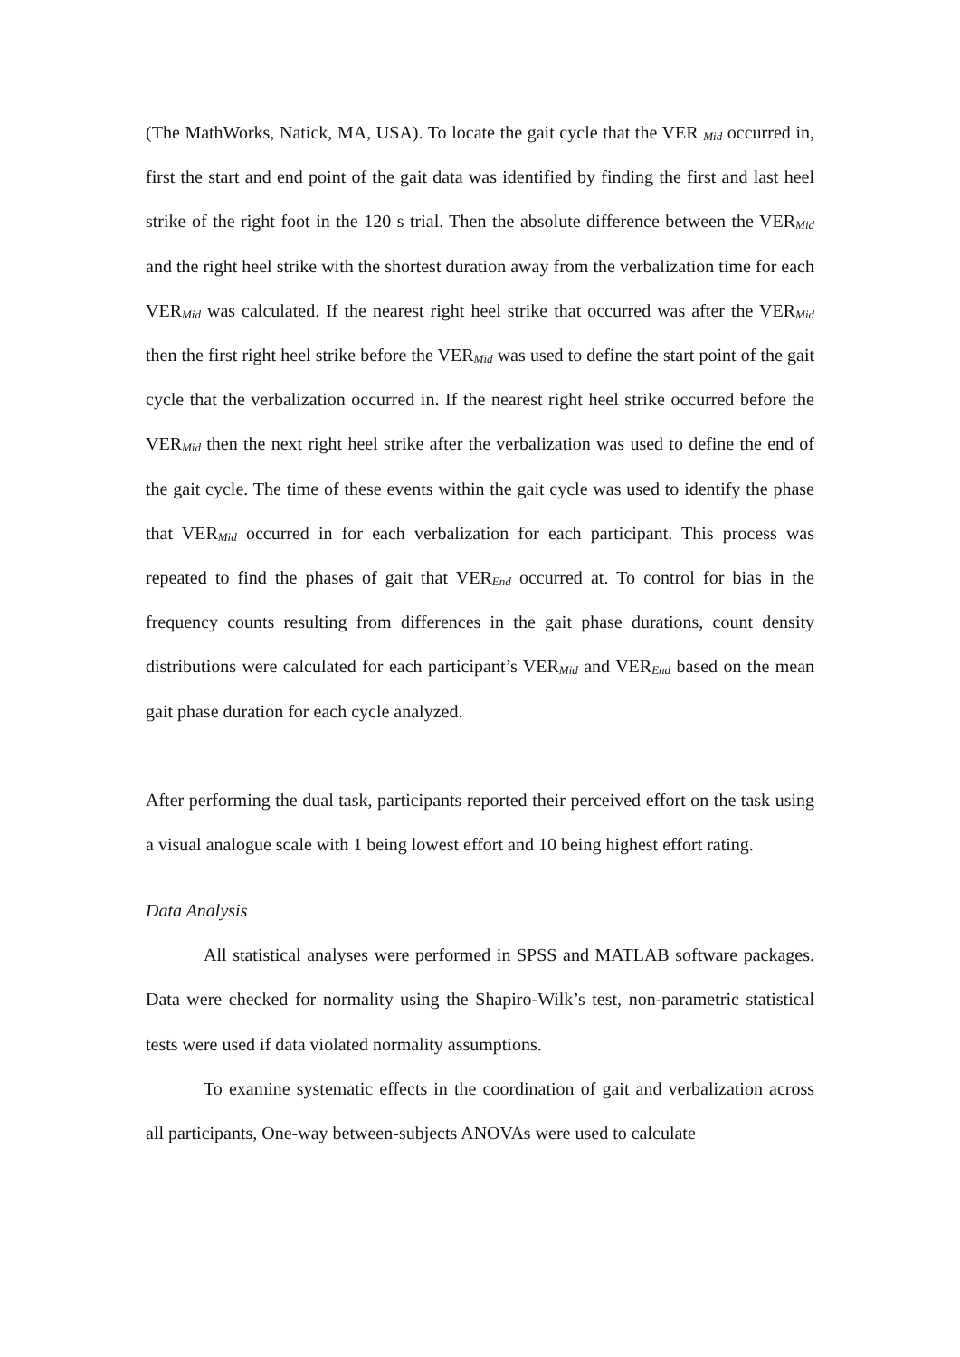(The MathWorks, Natick, MA, USA). To locate the gait cycle that the VER <sub>Mid</sub> occurred in, first the start and end point of the gait data was identified by finding the first and last heel strike of the right foot in the 120 s trial. Then the absolute difference between the VER<sub>Mid</sub> and the right heel strike with the shortest duration away from the verbalization time for each VER<sub>Mid</sub> was calculated. If the nearest right heel strike that occurred was after the VER<sub>Mid</sub> then the first right heel strike before the VER<sub>Mid</sub> was used to define the start point of the gait cycle that the verbalization occurred in. If the nearest right heel strike occurred before the VER<sub>Mid</sub> then the next right heel strike after the verbalization was used to define the end of the gait cycle. The time of these events within the gait cycle was used to identify the phase that VER<sub>Mid</sub> occurred in for each verbalization for each participant. This process was repeated to find the phases of gait that VER<sub>End</sub> occurred at. To control for bias in the frequency counts resulting from differences in the gait phase durations, count density distributions were calculated for each participant’s VER<sub>Mid</sub> and VER<sub>End</sub> based on the mean gait phase duration for each cycle analyzed.
After performing the dual task, participants reported their perceived effort on the task using a visual analogue scale with 1 being lowest effort and 10 being highest effort rating.
Data Analysis
All statistical analyses were performed in SPSS and MATLAB software packages. Data were checked for normality using the Shapiro-Wilk’s test, non-parametric statistical tests were used if data violated normality assumptions.
To examine systematic effects in the coordination of gait and verbalization across all participants, One-way between-subjects ANOVAs were used to calculate